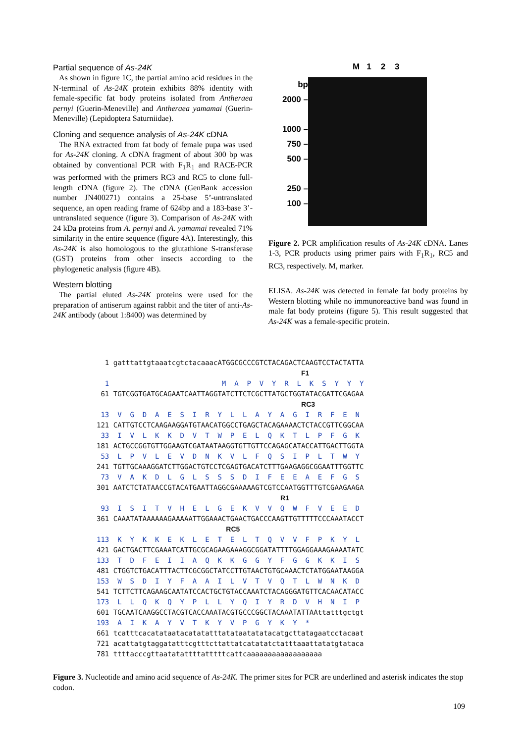Partial sequence of As-24K
As shown in figure 1C, the partial amino acid residues in the N-terminal of As-24K protein exhibits 88% identity with female-specific fat body proteins isolated from Antheraea pernyi (Guerin-Meneville) and Antheraea yamamai (Guerin-Meneville) (Lepidoptera Saturniidae).
Cloning and sequence analysis of As-24K cDNA
The RNA extracted from fat body of female pupa was used for As-24K cloning. A cDNA fragment of about 300 bp was obtained by conventional PCR with F<sub>1</sub>R<sub>1</sub> and RACE-PCR was performed with the primers RC3 and RC5 to clone full-length cDNA (figure 2). The cDNA (GenBank accession number JN400271) contains a 25-base 5’-untranslated sequence, an open reading frame of 624bp and a 183-base 3’-untranslated sequence (figure 3). Comparison of As-24K with 24 kDa proteins from A. pernyi and A. yamamai revealed 71% similarity in the entire sequence (figure 4A). Interestingly, this As-24K is also homologous to the glutathione S-transferase (GST) proteins from other insects according to the phylogenetic analysis (figure 4B).
Western blotting
The partial eluted As-24K proteins were used for the preparation of antiserum against rabbit and the titer of anti-As-24K antibody (about 1:8400) was determined by
M 1 2 3
bp
2000 –
1000 –
750 –
500 –
250 –
100 –
Figure 2. PCR amplification results of As-24K cDNA. Lanes 1-3, PCR products using primer pairs with F<sub>1</sub>R<sub>1</sub>, RC5 and RC3, respectively. M, marker.
ELISA. As-24K was detected in female fat body proteins by Western blotting while no immunoreactive band was found in male fat body proteins (figure 5). This result suggested that As-24K was a female-specific protein.
1 gatttattgtaaatcgtctacaaacATGGCGCCCGTCTACAGACTCAAGTCCTACTATTA F1 1 M A P V Y R L K S Y Y Y 61 TGTCGGTGATGCAGAATCAATTAGGTATCTTCTCGCTTATGCTGGTATACGATTCGAGAA RC3 13 V G D A E S I R Y L L A Y A G I R F E N 121 CATTGTCCTCAAGAAGGATGTAACATGGCCTGAGCTACAGAAAACTCTACCGTTCGGCAA 33 I V L K K D V T W P E L Q K T L P F G K 181 ACTGCCGGTGTTGGAAGTCGATAATAAGGTGTTGTTCCAGAGCATACCATTGACTTGGTA 53 L P V L E V D N K V L F Q S I P L T W Y 241 TGTTGCAAAGGATCTTGGACTGTCCTCGAGTGACATCTTTGAAGAGGCGGAATTTGGTTC 73 V A K D L G L S S S D I F E E A E F G S 301 AATCTCTATAACCGTACATGAATTAGGCGAAAAAGTCGTCCAATGGTTTGTCGAAGAAGA R1 93 I S I T V H E L G E K V V Q W F V E E D 361 CAAATATAAAAAAGAAAAATTGGAAACTGAACTGACCCAAGTTGTTTTTCCCAAATACCT RC5 113 K Y K K E K L E T E L T Q V V F P K Y L 421 GACTGACTTCGAAATCATTGCGCAGAAGAAAGGCGGATATTTTGGAGGAAAGAAAATATC 133 T D F E I I A Q K K G G Y F G G K K I S 481 CTGGTCTGACATTTACTTCGCGGCTATCCTTGTAACTGTGCAAACTCTATGGAATAAGGA 153 W S D I Y F A A I L V T V Q T L W N K D 541 TCTTCTTCAGAAGCAATATCCACTGCTGTACCAAATCTACAGGGATGTTCACAACATACC 173 L L Q K Q Y P L L Y Q I Y R D V H N I P 601 TGCAATCAAGGCCTACGTCACCAAATACGTGCCCGGCTACAAATATTAAttatttgctgt 193 A I K A Y V T K Y V P G Y K Y * 661 tcatttcacatataatacatatatttatataatatatacatgcttatagaatcctacaat 721 acattatgtaggatatttcgtttcttattatcatatatctatttaaattatatgtataca 781 ttttacccgttaatatattttatttttcattcaaaaaaaaaaaaaaaaaa
Figure 3. Nucleotide and amino acid sequence of As-24K. The primer sites for PCR are underlined and asterisk indicates the stop codon.
109